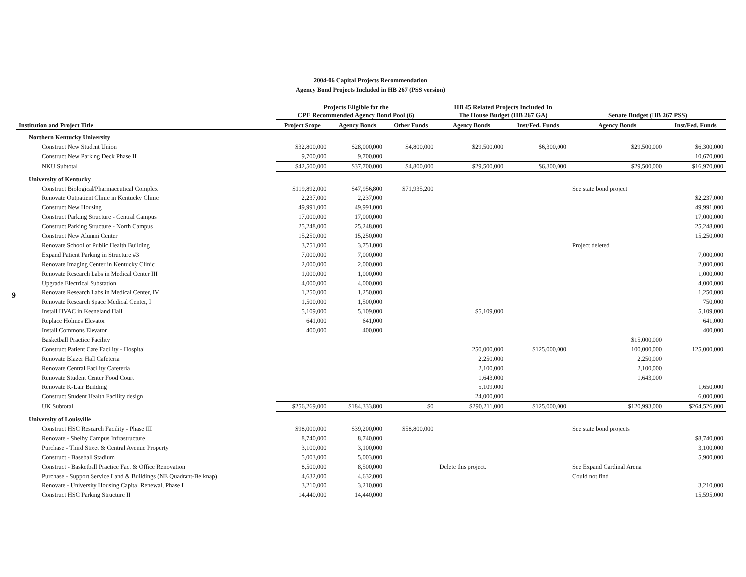2004-06 Capital Projects Recommendation
Agency Bond Projects Included in HB 267 (PSS version)
9
| | Projects Eligible for the CPE Recommended Agency Bond Pool (6) | | | HB 45 Related Projects Included In The House Budget (HB 267 GA) | | Senate Budget (HB 267 PSS) | |
| --- | --- | --- | --- | --- | --- | --- | --- |
| Institution and Project Title | Project Scope | Agency Bonds | Other Funds | Agency Bonds | Inst/Fed. Funds | Agency Bonds | Inst/Fed. Funds |
| Northern Kentucky University | | | | | | | |
| Construct New Student Union | $32,800,000 | $28,000,000 | $4,800,000 | $29,500,000 | $6,300,000 | $29,500,000 | $6,300,000 |
| Construct New Parking Deck Phase II | 9,700,000 | 9,700,000 | | | | | 10,670,000 |
| NKU Subtotal | $42,500,000 | $37,700,000 | $4,800,000 | $29,500,000 | $6,300,000 | $29,500,000 | $16,970,000 |
| University of Kentucky | | | | | | | |
| Construct Biological/Pharmaceutical Complex | $119,892,000 | $47,956,800 | $71,935,200 | | | See state bond project | |
| Renovate Outpatient Clinic in Kentucky Clinic | 2,237,000 | 2,237,000 | | | | | $2,237,000 |
| Construct New Housing | 49,991,000 | 49,991,000 | | | | | 49,991,000 |
| Construct Parking Structure - Central Campus | 17,000,000 | 17,000,000 | | | | | 17,000,000 |
| Construct Parking Structure - North Campus | 25,248,000 | 25,248,000 | | | | | 25,248,000 |
| Construct New Alumni Center | 15,250,000 | 15,250,000 | | | | | 15,250,000 |
| Renovate School of Public Health Building | 3,751,000 | 3,751,000 | | | | Project deleted | |
| Expand Patient Parking in Structure #3 | 7,000,000 | 7,000,000 | | | | | 7,000,000 |
| Renovate Imaging Center in Kentucky Clinic | 2,000,000 | 2,000,000 | | | | | 2,000,000 |
| Renovate Research Labs in Medical Center III | 1,000,000 | 1,000,000 | | | | | 1,000,000 |
| Upgrade Electrical Substation | 4,000,000 | 4,000,000 | | | | | 4,000,000 |
| Renovate Research Labs in Medical Center, IV | 1,250,000 | 1,250,000 | | | | | 1,250,000 |
| Renovate Research Space Medical Center, I | 1,500,000 | 1,500,000 | | | | | 750,000 |
| Install HVAC in Keeneland Hall | 5,109,000 | 5,109,000 | | $5,109,000 | | | 5,109,000 |
| Replace Holmes Elevator | 641,000 | 641,000 | | | | | 641,000 |
| Install Commons Elevator | 400,000 | 400,000 | | | | | 400,000 |
| Basketball Practice Facility | | | | | | $15,000,000 | |
| Construct Patient Care Facility - Hospital | | | | 250,000,000 | $125,000,000 | 100,000,000 | 125,000,000 |
| Renovate Blazer Hall Cafeteria | | | | 2,250,000 | | 2,250,000 | |
| Renovate Central Facility Cafeteria | | | | 2,100,000 | | 2,100,000 | |
| Renovate Student Center Food Court | | | | 1,643,000 | | 1,643,000 | |
| Renovate K-Lair Building | | | | 5,109,000 | | | 1,650,000 |
| Construct Student Health Facility design | | | | 24,000,000 | | | 6,000,000 |
| UK Subtotal | $256,269,000 | $184,333,800 | $0 | $290,211,000 | $125,000,000 | $120,993,000 | $264,526,000 |
| University of Louisville | | | | | | | |
| Construct HSC Research Facility - Phase III | $98,000,000 | $39,200,000 | $58,800,000 | | | See state bond projects | |
| Renovate - Shelby Campus Infrastructure | 8,740,000 | 8,740,000 | | | | | $8,740,000 |
| Purchase - Third Street & Central Avenue Property | 3,100,000 | 3,100,000 | | | | | 3,100,000 |
| Construct - Baseball Stadium | 5,003,000 | 5,003,000 | | | | | 5,900,000 |
| Construct - Basketball Practice Fac. & Office Renovation | 8,500,000 | 8,500,000 | | Delete this project. | | See Expand Cardinal Arena | |
| Purchase - Support Service Land & Buildings (NE Quadrant-Belknap) | 4,632,000 | 4,632,000 | | | | Could not find | |
| Renovate - University Housing Capital Renewal, Phase I | 3,210,000 | 3,210,000 | | | | | 3,210,000 |
| Construct HSC Parking Structure II | 14,440,000 | 14,440,000 | | | | | 15,595,000 |